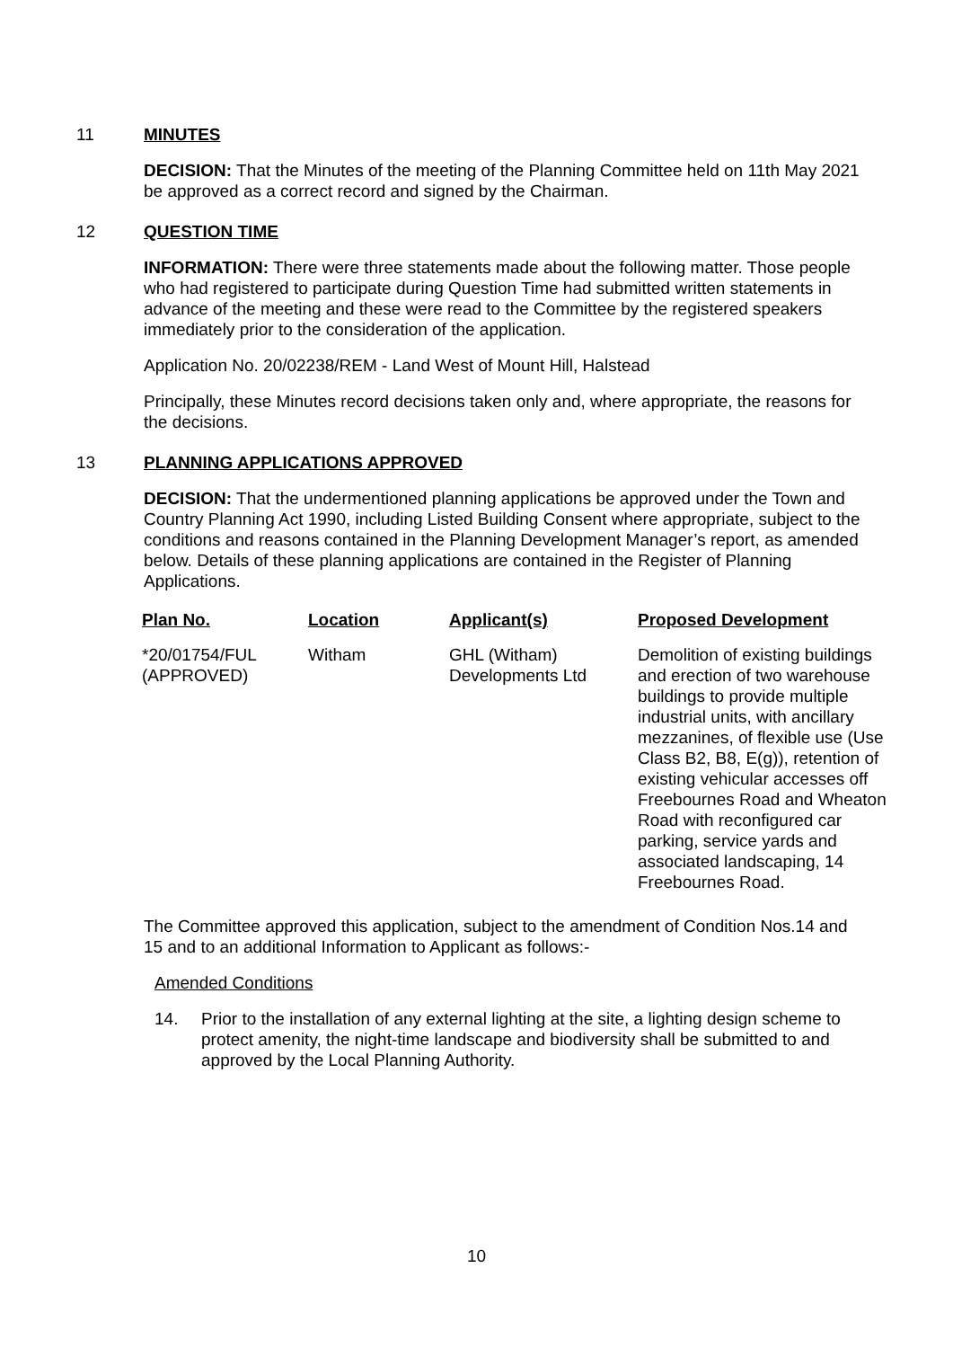11 MINUTES
DECISION: That the Minutes of the meeting of the Planning Committee held on 11th May 2021 be approved as a correct record and signed by the Chairman.
12 QUESTION TIME
INFORMATION: There were three statements made about the following matter. Those people who had registered to participate during Question Time had submitted written statements in advance of the meeting and these were read to the Committee by the registered speakers immediately prior to the consideration of the application.
Application No. 20/02238/REM - Land West of Mount Hill, Halstead
Principally, these Minutes record decisions taken only and, where appropriate, the reasons for the decisions.
13 PLANNING APPLICATIONS APPROVED
DECISION: That the undermentioned planning applications be approved under the Town and Country Planning Act 1990, including Listed Building Consent where appropriate, subject to the conditions and reasons contained in the Planning Development Manager’s report, as amended below. Details of these planning applications are contained in the Register of Planning Applications.
| Plan No. | Location | Applicant(s) | Proposed Development |
| --- | --- | --- | --- |
| *20/01754/FUL (APPROVED) | Witham | GHL (Witham) Developments Ltd | Demolition of existing buildings and erection of two warehouse buildings to provide multiple industrial units, with ancillary mezzanines, of flexible use (Use Class B2, B8, E(g)), retention of existing vehicular accesses off Freebournes Road and Wheaton Road with reconfigured car parking, service yards and associated landscaping, 14 Freebournes Road. |
The Committee approved this application, subject to the amendment of Condition Nos.14 and 15 and to an additional Information to Applicant as follows:-
Amended Conditions
14. Prior to the installation of any external lighting at the site, a lighting design scheme to protect amenity, the night-time landscape and biodiversity shall be submitted to and approved by the Local Planning Authority.
10